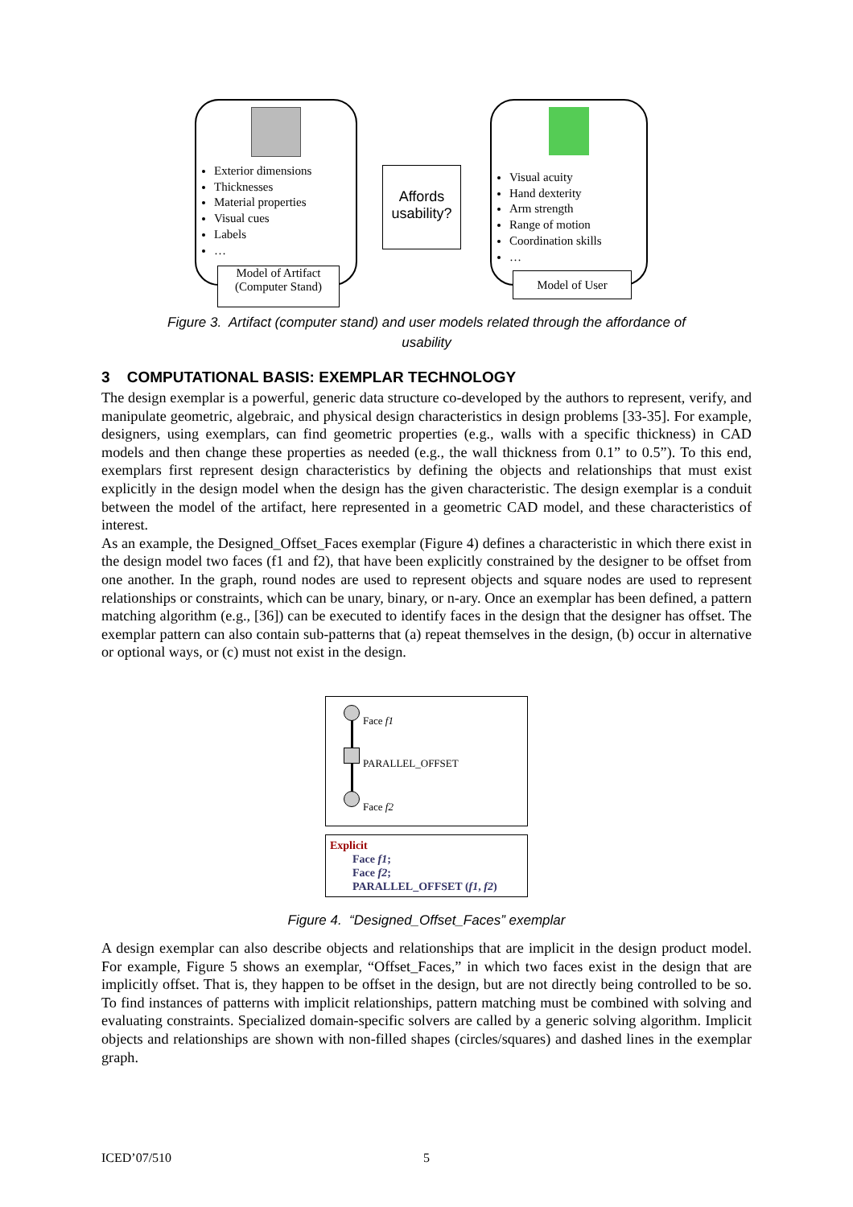Exterior dimensions
Thicknesses
Material properties
Visual cues
Labels
…
Model of Artifact
(Computer Stand)
Affords usability?
Visual acuity
Hand dexterity
Arm strength
Range of motion
Coordination skills
…
Model of User
Figure 3. Artifact (computer stand) and user models related through the affordance of usability
3 COMPUTATIONAL BASIS: EXEMPLAR TECHNOLOGY
The design exemplar is a powerful, generic data structure co-developed by the authors to represent, verify, and manipulate geometric, algebraic, and physical design characteristics in design problems [33-35]. For example, designers, using exemplars, can find geometric properties (e.g., walls with a specific thickness) in CAD models and then change these properties as needed (e.g., the wall thickness from 0.1” to 0.5”). To this end, exemplars first represent design characteristics by defining the objects and relationships that must exist explicitly in the design model when the design has the given characteristic. The design exemplar is a conduit between the model of the artifact, here represented in a geometric CAD model, and these characteristics of interest.
As an example, the Designed_Offset_Faces exemplar (Figure 4) defines a characteristic in which there exist in the design model two faces (f1 and f2), that have been explicitly constrained by the designer to be offset from one another. In the graph, round nodes are used to represent objects and square nodes are used to represent relationships or constraints, which can be unary, binary, or n-ary. Once an exemplar has been defined, a pattern matching algorithm (e.g., [36]) can be executed to identify faces in the design that the designer has offset. The exemplar pattern can also contain sub-patterns that (a) repeat themselves in the design, (b) occur in alternative or optional ways, or (c) must not exist in the design.
Face f1
PARALLEL_OFFSET
Face f2
Explicit
Face f1;
Face f2;
PARALLEL_OFFSET (f1, f2)
Figure 4. “Designed_Offset_Faces” exemplar
A design exemplar can also describe objects and relationships that are implicit in the design product model. For example, Figure 5 shows an exemplar, “Offset_Faces,” in which two faces exist in the design that are implicitly offset. That is, they happen to be offset in the design, but are not directly being controlled to be so. To find instances of patterns with implicit relationships, pattern matching must be combined with solving and evaluating constraints. Specialized domain-specific solvers are called by a generic solving algorithm. Implicit objects and relationships are shown with non-filled shapes (circles/squares) and dashed lines in the exemplar graph.
ICED’07/510 5